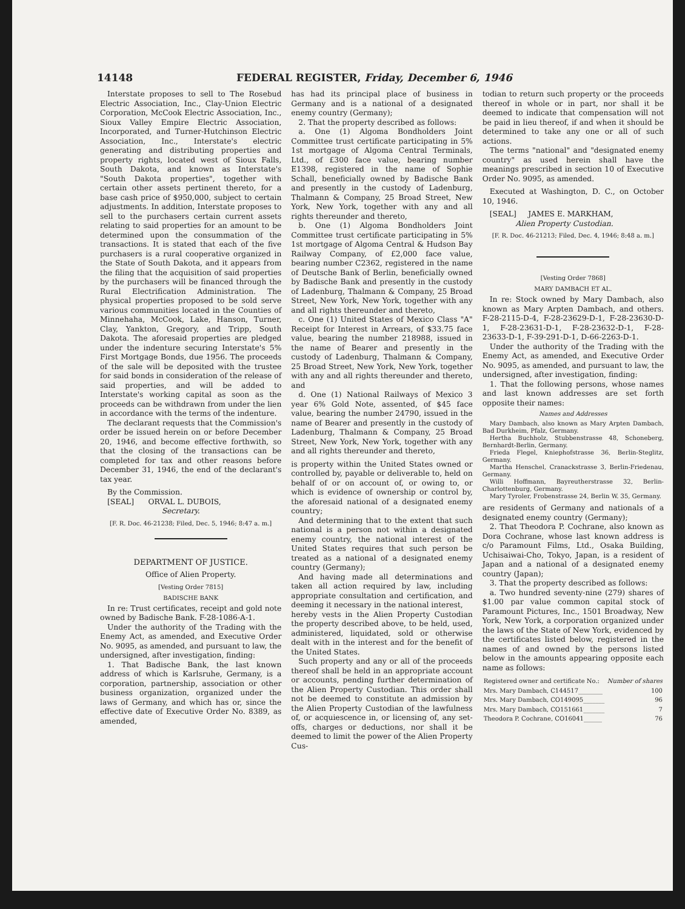14148 FEDERAL REGISTER, Friday, December 6, 1946
Interstate proposes to sell to The Rosebud Electric Association, Inc., Clay-Union Electric Corporation, McCook Electric Association, Inc., Sioux Valley Empire Electric Association, Incorporated, and Turner-Hutchinson Electric Association, Inc., Interstate's electric generating and distributing properties and property rights, located west of Sioux Falls, South Dakota, and known as Interstate's "South Dakota properties", together with certain other assets pertinent thereto, for a base cash price of $950,000, subject to certain adjustments. In addition, Interstate proposes to sell to the purchasers certain current assets relating to said properties for an amount to be determined upon the consummation of the transactions. It is stated that each of the five purchasers is a rural cooperative organized in the State of South Dakota, and it appears from the filing that the acquisition of said properties by the purchasers will be financed through the Rural Electrification Administration. The physical properties proposed to be sold serve various communities located in the Counties of Minnehaha, McCook, Lake, Hanson, Turner, Clay, Yankton, Gregory, and Tripp, South Dakota. The aforesaid properties are pledged under the indenture securing Interstate's 5% First Mortgage Bonds, due 1956. The proceeds of the sale will be deposited with the trustee for said bonds in consideration of the release of said properties, and will be added to Interstate's working capital as soon as the proceeds can be withdrawn from under the lien in accordance with the terms of the indenture.
The declarant requests that the Commission's order be issued herein on or before December 20, 1946, and become effective forthwith, so that the closing of the transactions can be completed for tax and other reasons before December 31, 1946, the end of the declarant's tax year.
By the Commission.
[SEAL] ORVAL L. DUBOIS,
Secretary.
[F. R. Doc. 46-21238; Filed, Dec. 5, 1946; 8:47 a. m.]
DEPARTMENT OF JUSTICE.
Office of Alien Property.
[Vesting Order 7815]
BADISCHE BANK
In re: Trust certificates, receipt and gold note owned by Badische Bank. F-28-1086-A-1.
Under the authority of the Trading with the Enemy Act, as amended, and Executive Order No. 9095, as amended, and pursuant to law, the undersigned, after investigation, finding:
1. That Badische Bank, the last known address of which is Karlsruhe, Germany, is a corporation, partnership, association or other business organization, organized under the laws of Germany, and which has or, since the effective date of Executive Order No. 8389, as amended,
has had its principal place of business in Germany and is a national of a designated enemy country (Germany);
2. That the property described as follows:
a. One (1) Algoma Bondholders Joint Committee trust certificate participating in 5% 1st mortgage of Algoma Central Terminals, Ltd., of £300 face value, bearing number E1398, registered in the name of Sophie Schall, beneficially owned by Badische Bank and presently in the custody of Ladenburg, Thalmann & Company, 25 Broad Street, New York, New York, together with any and all rights thereunder and thereto,
b. One (1) Algoma Bondholders Joint Committee trust certificate participating in 5% 1st mortgage of Algoma Central & Hudson Bay Railway Company, of £2,000 face value, bearing number C2362, registered in the name of Deutsche Bank of Berlin, beneficially owned by Badische Bank and presently in the custody of Ladenburg, Thalmann & Company, 25 Broad Street, New York, New York, together with any and all rights thereunder and thereto,
c. One (1) United States of Mexico Class "A" Receipt for Interest in Arrears, of $33.75 face value, bearing the number 218988, issued in the name of Bearer and presently in the custody of Ladenburg, Thalmann & Company, 25 Broad Street, New York, New York, together with any and all rights thereunder and thereto, and
d. One (1) National Railways of Mexico 3 year 6% Gold Note, assented, of $45 face value, bearing the number 24790, issued in the name of Bearer and presently in the custody of Ladenburg, Thalmann & Company, 25 Broad Street, New York, New York, together with any and all rights thereunder and thereto,
is property within the United States owned or controlled by, payable or deliverable to, held on behalf of or on account of, or owing to, or which is evidence of ownership or control by, the aforesaid national of a designated enemy country;
And determining that to the extent that such national is a person not within a designated enemy country, the national interest of the United States requires that such person be treated as a national of a designated enemy country (Germany);
And having made all determinations and taken all action required by law, including appropriate consultation and certification, and deeming it necessary in the national interest,
hereby vests in the Alien Property Custodian the property described above, to be held, used, administered, liquidated, sold or otherwise dealt with in the interest and for the benefit of the United States.
Such property and any or all of the proceeds thereof shall be held in an appropriate account or accounts, pending further determination of the Alien Property Custodian. This order shall not be deemed to constitute an admission by the Alien Property Custodian of the lawfulness of, or acquiescence in, or licensing of, any set-offs, charges or deductions, nor shall it be deemed to limit the power of the Alien Property Cus-
todian to return such property or the proceeds thereof in whole or in part, nor shall it be deemed to indicate that compensation will not be paid in lieu thereof, if and when it should be determined to take any one or all of such actions.
The terms "national" and "designated enemy country" as used herein shall have the meanings prescribed in section 10 of Executive Order No. 9095, as amended.
Executed at Washington, D. C., on October 10, 1946.
[SEAL] JAMES E. MARKHAM,
Alien Property Custodian.
[F. R. Doc. 46-21213; Filed, Dec. 4, 1946; 8:48 a. m.]
[Vesting Order 7868]
MARY DAMBACH ET AL.
In re: Stock owned by Mary Dambach, also known as Mary Arpten Dambach, and others. F-28-2115-D-4, F-28-23629-D-1, F-28-23630-D-1, F-28-23631-D-1, F-28-23632-D-1, F-28-23633-D-1, F-39-291-D-1, D-66-2263-D-1.
Under the authority of the Trading with the Enemy Act, as amended, and Executive Order No. 9095, as amended, and pursuant to law, the undersigned, after investigation, finding:
1. That the following persons, whose names and last known addresses are set forth opposite their names:
Names and Addresses
Mary Dambach, also known as Mary Arpten Dambach, Bad Durkheim, Pfalz, Germany.
Hertha Buchholz, Stubbenstrasse 48, Schoneberg, Bernhardt-Berlin, Germany.
Frieda Flegel, Kniephofstrasse 36, Berlin-Steglitz, Germany.
Martha Henschel, Cranackstrasse 3, Berlin-Friedenau, Germany.
Willi Hoffmann, Bayreutherstrasse 32, Berlin-Charlottenburg, Germany.
Mary Tyroler, Frobenstrasse 24, Berlin W. 35, Germany.
are residents of Germany and nationals of a designated enemy country (Germany);
2. That Theodora P. Cochrane, also known as Dora Cochrane, whose last known address is c/o Paramount Films, Ltd., Osaka Building, Uchisaiwai-Cho, Tokyo, Japan, is a resident of Japan and a national of a designated enemy country (Japan);
3. That the property described as follows:
a. Two hundred seventy-nine (279) shares of $1.00 par value common capital stock of Paramount Pictures, Inc., 1501 Broadway, New York, New York, a corporation organized under the laws of the State of New York, evidenced by the certificates listed below, registered in the names of and owned by the persons listed below in the amounts appearing opposite each name as follows:
| Registered owner and certificate No.: | Number of shares |
| --- | --- |
| Mrs. Mary Dambach, C144517________ | 100 |
| Mrs. Mary Dambach, CO149095_______ | 96 |
| Mrs. Mary Dambach, CO151661_______ | 7 |
| Theodora P. Cochrane, CO16041______ | 76 |